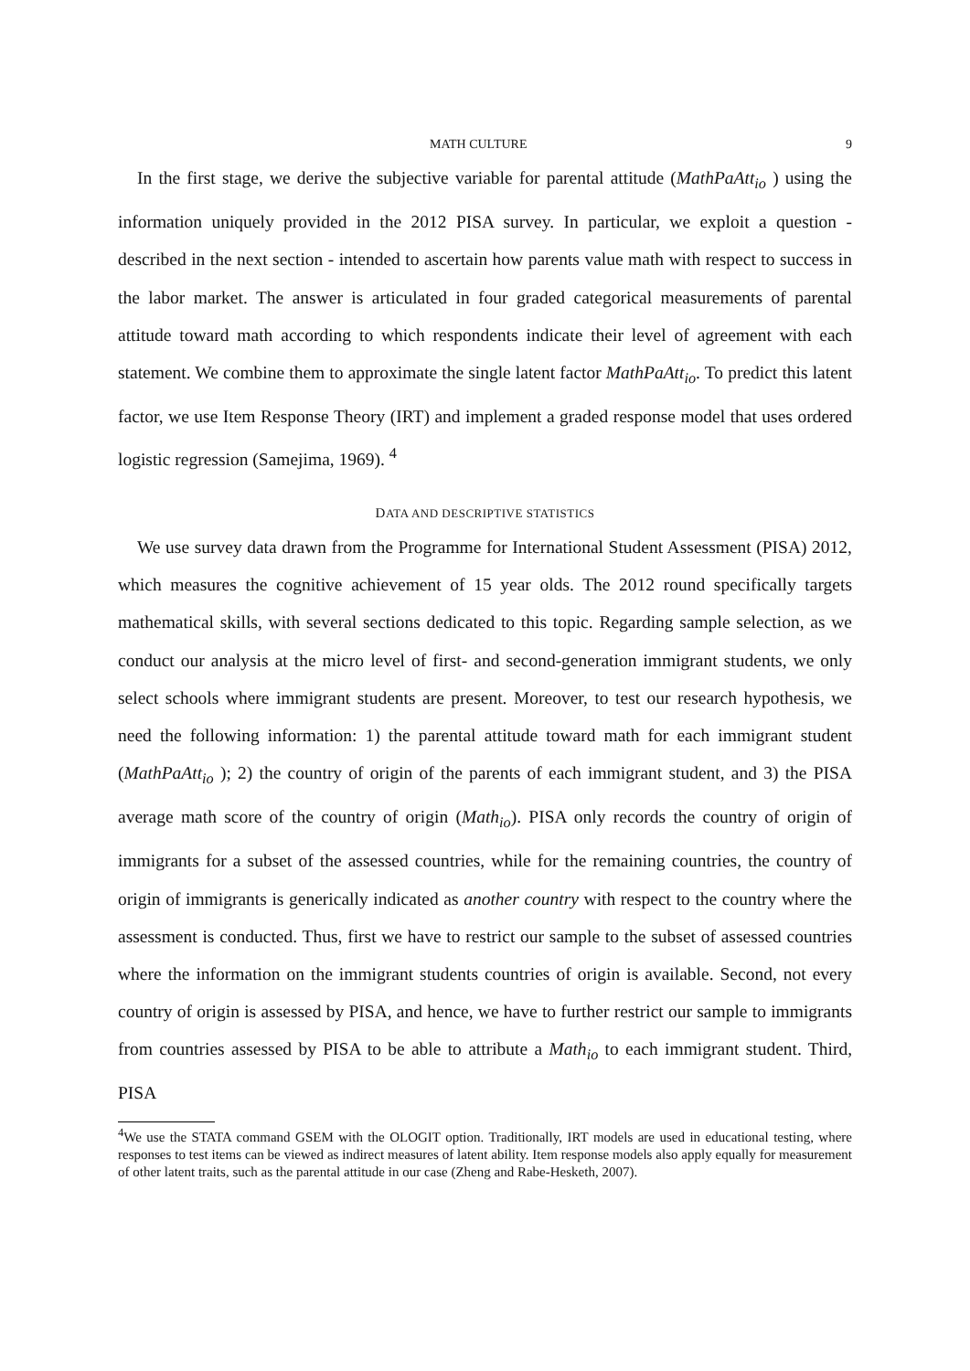MATH CULTURE 9
In the first stage, we derive the subjective variable for parental attitude (MathPaAtt<sub>io</sub> ) using the information uniquely provided in the 2012 PISA survey. In particular, we exploit a question - described in the next section - intended to ascertain how parents value math with respect to success in the labor market. The answer is articulated in four graded categorical measurements of parental attitude toward math according to which respondents indicate their level of agreement with each statement. We combine them to approximate the single latent factor MathPaAtt<sub>io</sub>. To predict this latent factor, we use Item Response Theory (IRT) and implement a graded response model that uses ordered logistic regression (Samejima, 1969). <sup>4</sup>
DATA AND DESCRIPTIVE STATISTICS
We use survey data drawn from the Programme for International Student Assessment (PISA) 2012, which measures the cognitive achievement of 15 year olds. The 2012 round specifically targets mathematical skills, with several sections dedicated to this topic. Regarding sample selection, as we conduct our analysis at the micro level of first- and second-generation immigrant students, we only select schools where immigrant students are present. Moreover, to test our research hypothesis, we need the following information: 1) the parental attitude toward math for each immigrant student (MathPaAtt<sub>io</sub> ); 2) the country of origin of the parents of each immigrant student, and 3) the PISA average math score of the country of origin (Math<sub>io</sub>). PISA only records the country of origin of immigrants for a subset of the assessed countries, while for the remaining countries, the country of origin of immigrants is generically indicated as another country with respect to the country where the assessment is conducted. Thus, first we have to restrict our sample to the subset of assessed countries where the information on the immigrant students countries of origin is available. Second, not every country of origin is assessed by PISA, and hence, we have to further restrict our sample to immigrants from countries assessed by PISA to be able to attribute a Math<sub>io</sub> to each immigrant student. Third, PISA
<sup>4</sup> We use the STATA command GSEM with the OLOGIT option. Traditionally, IRT models are used in educational testing, where responses to test items can be viewed as indirect measures of latent ability. Item response models also apply equally for measurement of other latent traits, such as the parental attitude in our case (Zheng and Rabe-Hesketh, 2007).